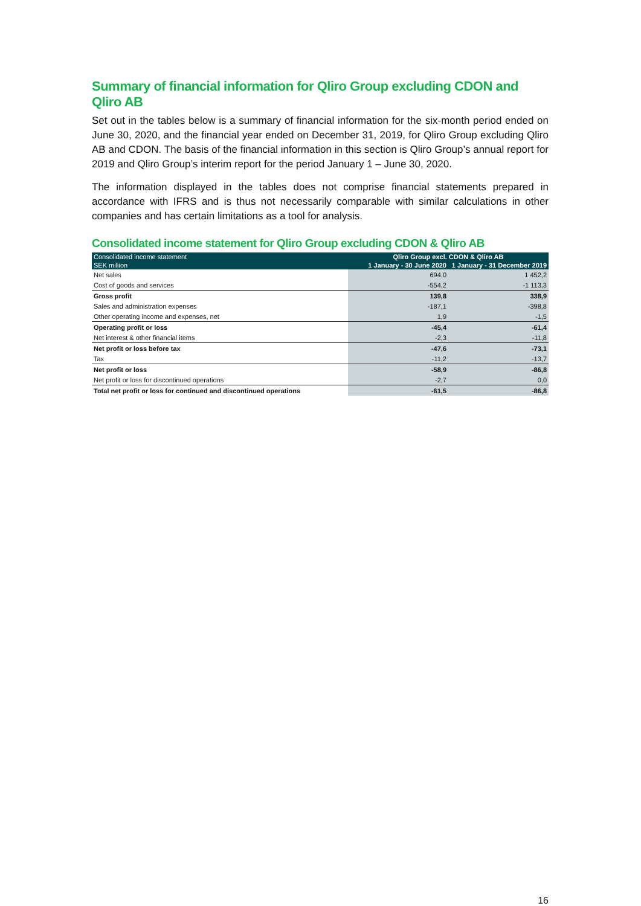Summary of financial information for Qliro Group excluding CDON and Qliro AB
Set out in the tables below is a summary of financial information for the six-month period ended on June 30, 2020, and the financial year ended on December 31, 2019, for Qliro Group excluding Qliro AB and CDON. The basis of the financial information in this section is Qliro Group’s annual report for 2019 and Qliro Group’s interim report for the period January 1 – June 30, 2020.
The information displayed in the tables does not comprise financial statements prepared in accordance with IFRS and is thus not necessarily comparable with similar calculations in other companies and has certain limitations as a tool for analysis.
Consolidated income statement for Qliro Group excluding CDON & Qliro AB
| Consolidated income statement | Qliro Group excl. CDON & Qliro AB | |
| --- | --- | --- |
| SEK miliion | 1 January - 30 June 2020 | 1 January - 31 December 2019 |
| Net sales | 694,0 | 1 452,2 |
| Cost of goods and services | -554,2 | -1 113,3 |
| Gross profit | 139,8 | 338,9 |
| Sales and administration expenses | -187,1 | -398,8 |
| Other operating income and expenses, net | 1,9 | -1,5 |
| Operating profit or loss | -45,4 | -61,4 |
| Net interest & other financial items | -2,3 | -11,8 |
| Net profit or loss before tax | -47,6 | -73,1 |
| Tax | -11,2 | -13,7 |
| Net profit or loss | -58,9 | -86,8 |
| Net profit or loss for discontinued operations | -2,7 | 0,0 |
| Total net profit or loss for continued and discontinued operations | -61,5 | -86,8 |
16